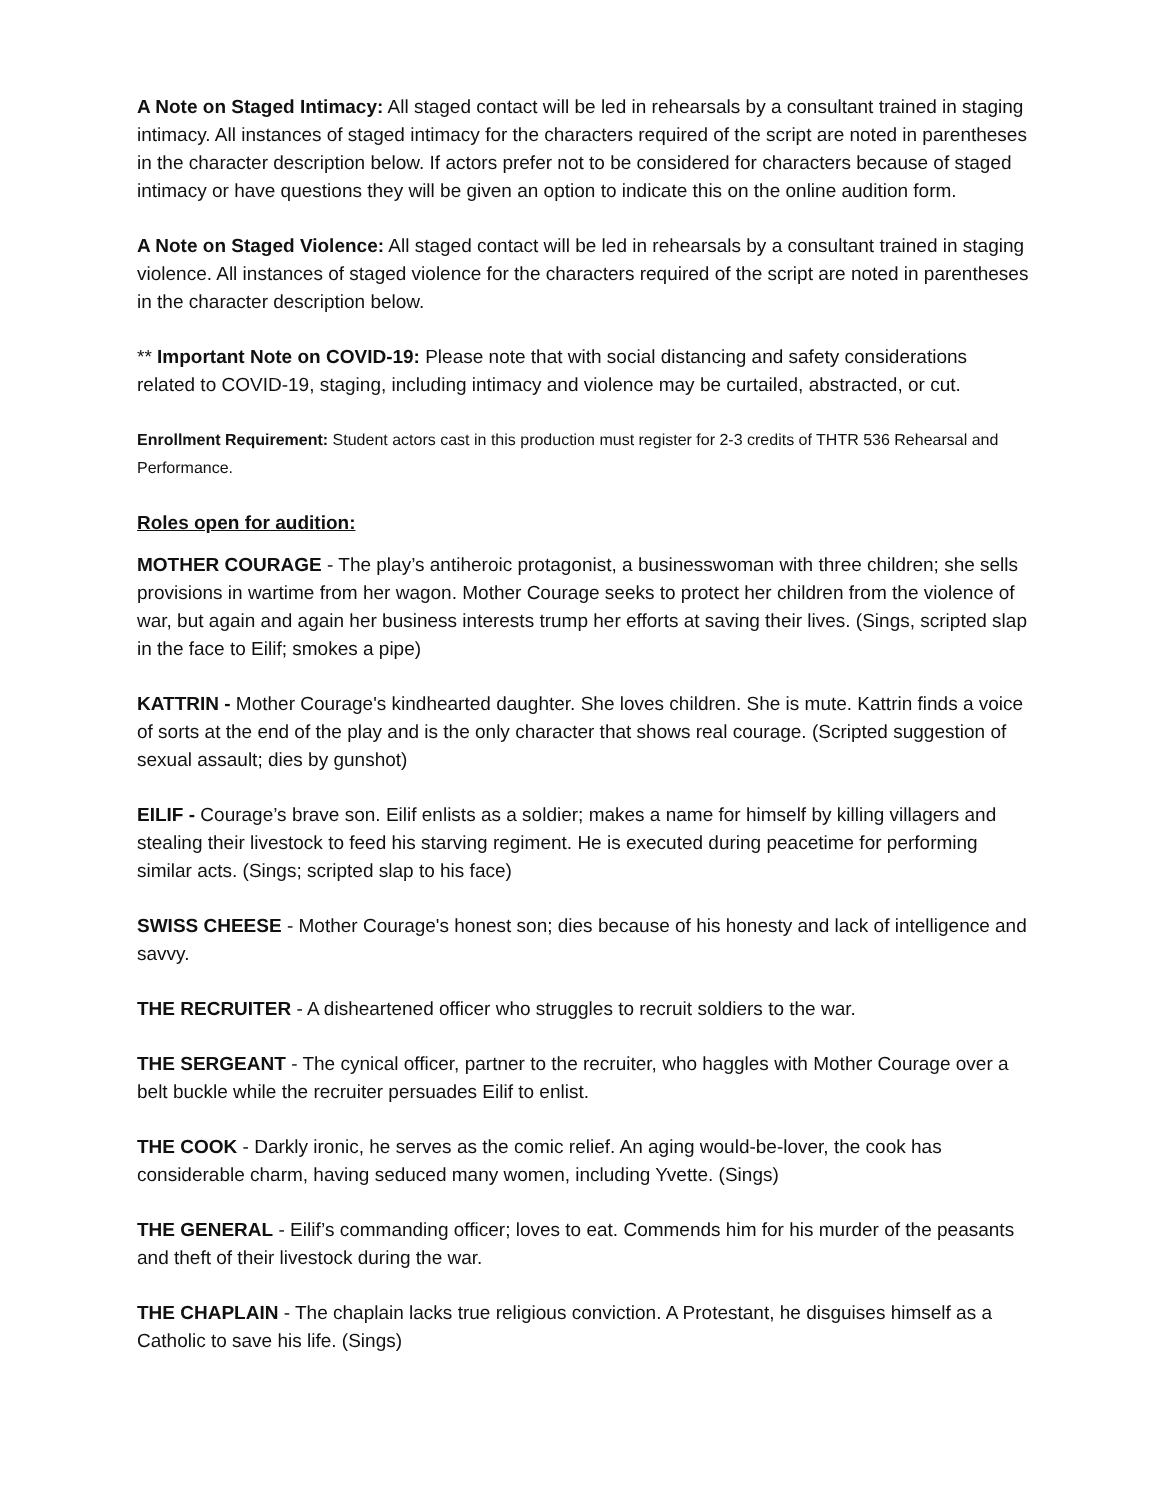A Note on Staged Intimacy: All staged contact will be led in rehearsals by a consultant trained in staging intimacy. All instances of staged intimacy for the characters required of the script are noted in parentheses in the character description below. If actors prefer not to be considered for characters because of staged intimacy or have questions they will be given an option to indicate this on the online audition form.
A Note on Staged Violence: All staged contact will be led in rehearsals by a consultant trained in staging violence. All instances of staged violence for the characters required of the script are noted in parentheses in the character description below.
** Important Note on COVID-19: Please note that with social distancing and safety considerations related to COVID-19, staging, including intimacy and violence may be curtailed, abstracted, or cut.
Enrollment Requirement: Student actors cast in this production must register for 2-3 credits of THTR 536 Rehearsal and Performance.
Roles open for audition:
MOTHER COURAGE - The play’s antiheroic protagonist, a businesswoman with three children; she sells provisions in wartime from her wagon. Mother Courage seeks to protect her children from the violence of war, but again and again her business interests trump her efforts at saving their lives. (Sings, scripted slap in the face to Eilif; smokes a pipe)
KATTRIN - Mother Courage's kindhearted daughter. She loves children. She is mute. Kattrin finds a voice of sorts at the end of the play and is the only character that shows real courage. (Scripted suggestion of sexual assault; dies by gunshot)
EILIF - Courage’s brave son. Eilif enlists as a soldier; makes a name for himself by killing villagers and stealing their livestock to feed his starving regiment. He is executed during peacetime for performing similar acts. (Sings; scripted slap to his face)
SWISS CHEESE - Mother Courage's honest son; dies because of his honesty and lack of intelligence and savvy.
THE RECRUITER - A disheartened officer who struggles to recruit soldiers to the war.
THE SERGEANT - The cynical officer, partner to the recruiter, who haggles with Mother Courage over a belt buckle while the recruiter persuades Eilif to enlist.
THE COOK - Darkly ironic, he serves as the comic relief. An aging would-be-lover, the cook has considerable charm, having seduced many women, including Yvette. (Sings)
THE GENERAL - Eilif’s commanding officer; loves to eat. Commends him for his murder of the peasants and theft of their livestock during the war.
THE CHAPLAIN - The chaplain lacks true religious conviction. A Protestant, he disguises himself as a Catholic to save his life. (Sings)